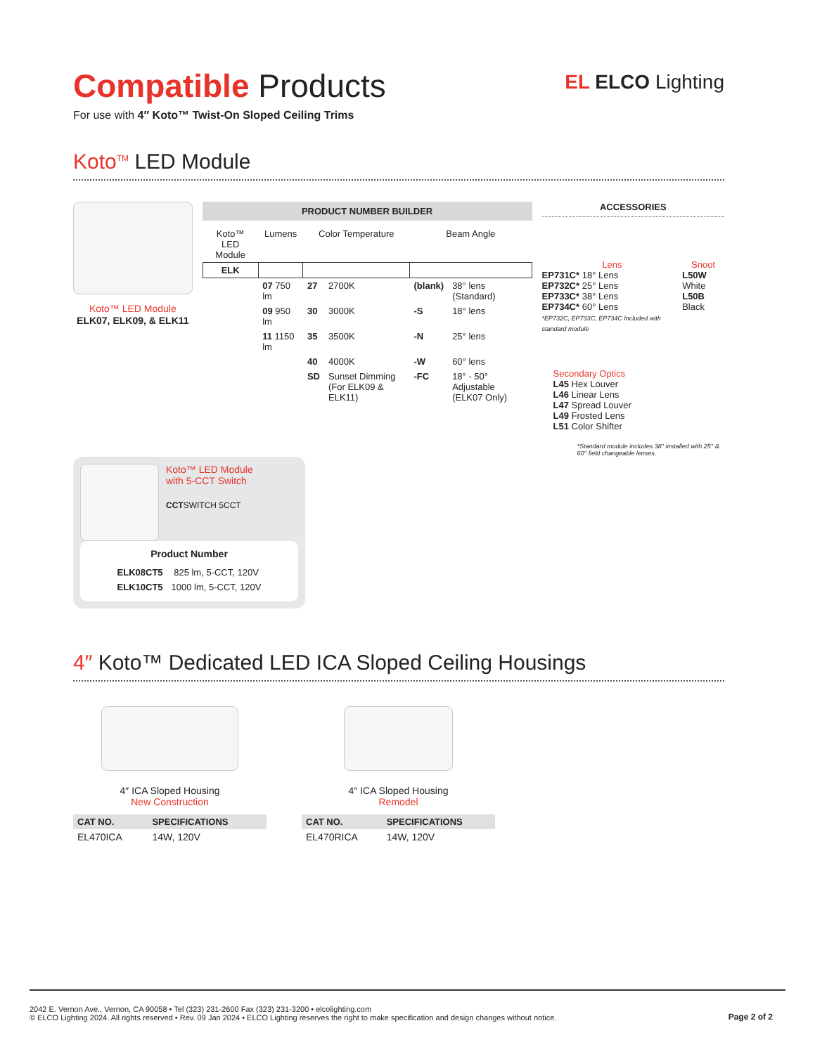Compatible Products
For use with 4″ Koto™ Twist-On Sloped Ceiling Trims
EL ELCO Lighting
Koto<sup>TM</sup> LED Module
Koto™ LED Module
ELK07, ELK09, & ELK11
PRODUCT NUMBER BUILDER
| Koto™ LED Module | Lumens | Color Temperature | | Beam Angle | |
| --- | --- | --- | --- | --- | --- |
| ELK | | | | | |
| | 07 750 lm | 27 | 2700K | (blank) | 38° lens (Standard) |
| | 09 950 lm | 30 | 3000K | -S | 18° lens |
| | 11 1150 lm | 35 | 3500K | -N | 25° lens |
| | | 40 | 4000K | -W | 60° lens |
| | | SD | Sunset Dimming (For ELK09 & ELK11) | -FC | 18° - 50° Adjustable (ELK07 Only) |
ACCESSORIES
Lens
EP731C* 18° Lens
EP732C* 25° Lens
EP733C* 38° Lens
EP734C* 60° Lens
*EP732C, EP733C, EP734C Included with standard module
Snoot
L50W White
L50B Black
Secondary Optics
L45 Hex Louver
L46 Linear Lens
L47 Spread Louver
L49 Frosted Lens
L51 Color Shifter
*Standard module includes 38° installed with 25° & 60° field changeable lenses.
Koto™ LED Module
with 5-CCT Switch
CCTSWITCH 5CCT
Product Number
| ELK08CT5 | 825 lm, 5-CCT, 120V |
| ELK10CT5 | 1000 lm, 5-CCT, 120V |
4″ Koto™ Dedicated LED ICA Sloped Ceiling Housings
4″ ICA Sloped Housing
New Construction
| CAT NO. | SPECIFICATIONS |
| --- | --- |
| EL470ICA | 14W, 120V |
4″ ICA Sloped Housing
Remodel
| CAT NO. | SPECIFICATIONS |
| --- | --- |
| EL470RICA | 14W, 120V |
2042 E. Vernon Ave., Vernon, CA 90058 • Tel (323) 231-2600 Fax (323) 231-3200 • elcolighting.com
© ELCO Lighting 2024. All rights reserved • Rev. 09 Jan 2024 • ELCO Lighting reserves the right to make specification and design changes without notice.
Page 2 of 2